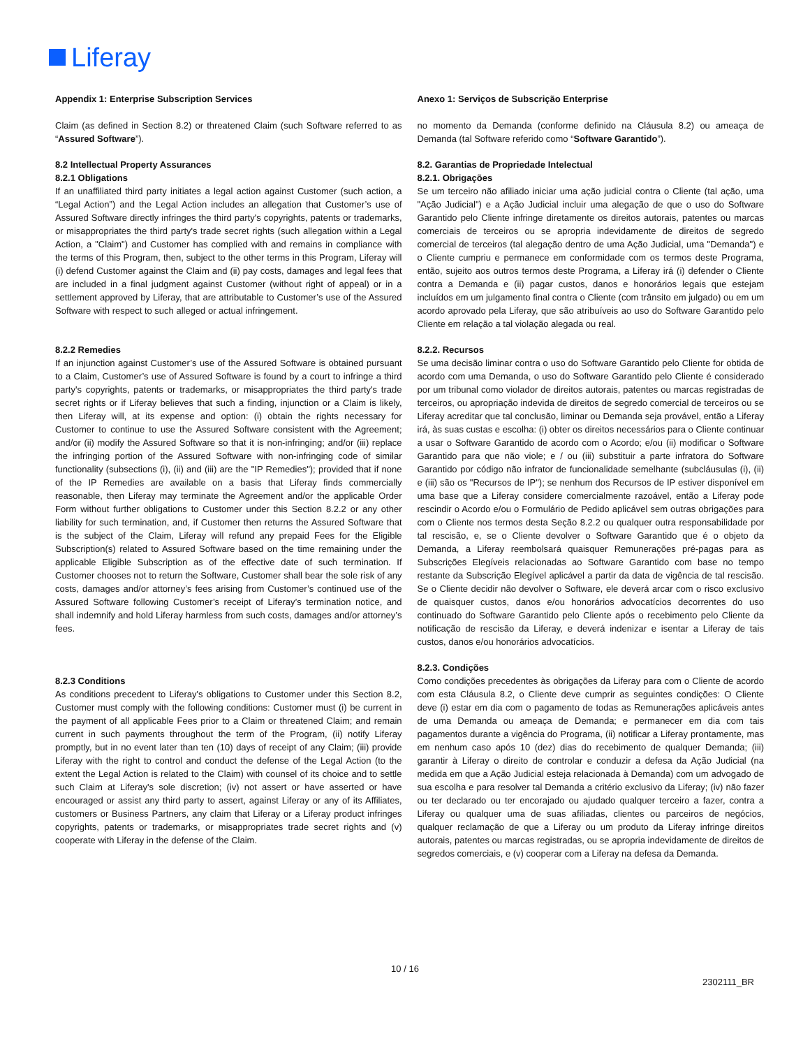Liferay
Appendix 1: Enterprise Subscription Services
Claim (as defined in Section 8.2) or threatened Claim (such Software referred to as “Assured Software”).
8.2 Intellectual Property Assurances
8.2.1 Obligations
If an unaffiliated third party initiates a legal action against Customer (such action, a “Legal Action”) and the Legal Action includes an allegation that Customer’s use of Assured Software directly infringes the third party's copyrights, patents or trademarks, or misappropriates the third party's trade secret rights (such allegation within a Legal Action, a "Claim") and Customer has complied with and remains in compliance with the terms of this Program, then, subject to the other terms in this Program, Liferay will (i) defend Customer against the Claim and (ii) pay costs, damages and legal fees that are included in a final judgment against Customer (without right of appeal) or in a settlement approved by Liferay, that are attributable to Customer’s use of the Assured Software with respect to such alleged or actual infringement.
8.2.2 Remedies
If an injunction against Customer’s use of the Assured Software is obtained pursuant to a Claim, Customer’s use of Assured Software is found by a court to infringe a third party's copyrights, patents or trademarks, or misappropriates the third party's trade secret rights or if Liferay believes that such a finding, injunction or a Claim is likely, then Liferay will, at its expense and option: (i) obtain the rights necessary for Customer to continue to use the Assured Software consistent with the Agreement; and/or (ii) modify the Assured Software so that it is non-infringing; and/or (iii) replace the infringing portion of the Assured Software with non-infringing code of similar functionality (subsections (i), (ii) and (iii) are the "IP Remedies"); provided that if none of the IP Remedies are available on a basis that Liferay finds commercially reasonable, then Liferay may terminate the Agreement and/or the applicable Order Form without further obligations to Customer under this Section 8.2.2 or any other liability for such termination, and, if Customer then returns the Assured Software that is the subject of the Claim, Liferay will refund any prepaid Fees for the Eligible Subscription(s) related to Assured Software based on the time remaining under the applicable Eligible Subscription as of the effective date of such termination. If Customer chooses not to return the Software, Customer shall bear the sole risk of any costs, damages and/or attorney’s fees arising from Customer’s continued use of the Assured Software following Customer’s receipt of Liferay’s termination notice, and shall indemnify and hold Liferay harmless from such costs, damages and/or attorney’s fees.
8.2.3 Conditions
As conditions precedent to Liferay's obligations to Customer under this Section 8.2, Customer must comply with the following conditions: Customer must (i) be current in the payment of all applicable Fees prior to a Claim or threatened Claim; and remain current in such payments throughout the term of the Program, (ii) notify Liferay promptly, but in no event later than ten (10) days of receipt of any Claim; (iii) provide Liferay with the right to control and conduct the defense of the Legal Action (to the extent the Legal Action is related to the Claim) with counsel of its choice and to settle such Claim at Liferay's sole discretion; (iv) not assert or have asserted or have encouraged or assist any third party to assert, against Liferay or any of its Affiliates, customers or Business Partners, any claim that Liferay or a Liferay product infringes copyrights, patents or trademarks, or misappropriates trade secret rights and (v) cooperate with Liferay in the defense of the Claim.
Anexo 1: Serviços de Subscrição Enterprise
no momento da Demanda (conforme definido na Cláusula 8.2) ou ameaça de Demanda (tal Software referido como “Software Garantido”).
8.2. Garantias de Propriedade Intelectual
8.2.1. Obrigações
Se um terceiro não afiliado iniciar uma ação judicial contra o Cliente (tal ação, uma "Ação Judicial") e a Ação Judicial incluir uma alegação de que o uso do Software Garantido pelo Cliente infringe diretamente os direitos autorais, patentes ou marcas comerciais de terceiros ou se apropria indevidamente de direitos de segredo comercial de terceiros (tal alegação dentro de uma Ação Judicial, uma "Demanda") e o Cliente cumpriu e permanece em conformidade com os termos deste Programa, então, sujeito aos outros termos deste Programa, a Liferay irá (i) defender o Cliente contra a Demanda e (ii) pagar custos, danos e honorários legais que estejam incluídos em um julgamento final contra o Cliente (com trânsito em julgado) ou em um acordo aprovado pela Liferay, que são atribuíveis ao uso do Software Garantido pelo Cliente em relação a tal violação alegada ou real.
8.2.2. Recursos
Se uma decisão liminar contra o uso do Software Garantido pelo Cliente for obtida de acordo com uma Demanda, o uso do Software Garantido pelo Cliente é considerado por um tribunal como violador de direitos autorais, patentes ou marcas registradas de terceiros, ou apropriação indevida de direitos de segredo comercial de terceiros ou se Liferay acreditar que tal conclusão, liminar ou Demanda seja provável, então a Liferay irá, às suas custas e escolha: (i) obter os direitos necessários para o Cliente continuar a usar o Software Garantido de acordo com o Acordo; e/ou (ii) modificar o Software Garantido para que não viole; e / ou (iii) substituir a parte infratora do Software Garantido por código não infrator de funcionalidade semelhante (subcláusulas (i), (ii) e (iii) são os "Recursos de IP"); se nenhum dos Recursos de IP estiver disponível em uma base que a Liferay considere comercialmente razoável, então a Liferay pode rescindir o Acordo e/ou o Formulário de Pedido aplicável sem outras obrigações para com o Cliente nos termos desta Seção 8.2.2 ou qualquer outra responsabilidade por tal rescisão, e, se o Cliente devolver o Software Garantido que é o objeto da Demanda, a Liferay reembolsará quaisquer Remunerações pré-pagas para as Subscrições Elegíveis relacionadas ao Software Garantido com base no tempo restante da Subscrição Elegível aplicável a partir da data de vigência de tal rescisão. Se o Cliente decidir não devolver o Software, ele deverá arcar com o risco exclusivo de quaisquer custos, danos e/ou honorários advocatícios decorrentes do uso continuado do Software Garantido pelo Cliente após o recebimento pelo Cliente da notificação de rescisão da Liferay, e deverá indenizar e isentar a Liferay de tais custos, danos e/ou honorários advocatícios.
8.2.3. Condições
Como condições precedentes às obrigações da Liferay para com o Cliente de acordo com esta Cláusula 8.2, o Cliente deve cumprir as seguintes condições: O Cliente deve (i) estar em dia com o pagamento de todas as Remunerações aplicáveis antes de uma Demanda ou ameaça de Demanda; e permanecer em dia com tais pagamentos durante a vigência do Programa, (ii) notificar a Liferay prontamente, mas em nenhum caso após 10 (dez) dias do recebimento de qualquer Demanda; (iii) garantir à Liferay o direito de controlar e conduzir a defesa da Ação Judicial (na medida em que a Ação Judicial esteja relacionada à Demanda) com um advogado de sua escolha e para resolver tal Demanda a critério exclusivo da Liferay; (iv) não fazer ou ter declarado ou ter encorajado ou ajudado qualquer terceiro a fazer, contra a Liferay ou qualquer uma de suas afiliadas, clientes ou parceiros de negócios, qualquer reclamação de que a Liferay ou um produto da Liferay infringe direitos autorais, patentes ou marcas registradas, ou se apropria indevidamente de direitos de segredos comerciais, e (v) cooperar com a Liferay na defesa da Demanda.
10 / 16
2302111_BR